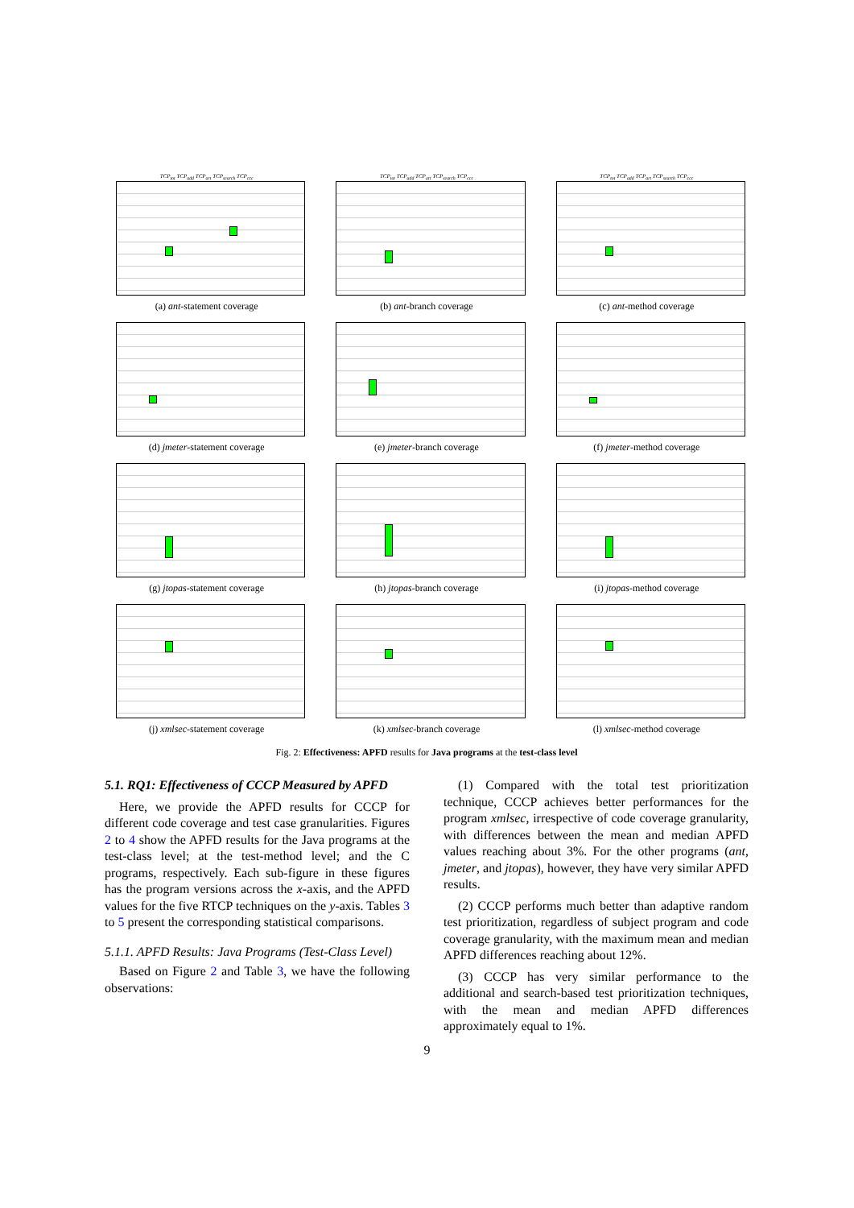TCP<sub>tot</sub> TCP<sub>add</sub> TCP<sub>art</sub> TCP<sub>search</sub> TCP<sub>ccc</sub>
(a) ant-statement coverage
TCP<sub>tot</sub> TCP<sub>add</sub> TCP<sub>art</sub> TCP<sub>search</sub> TCP<sub>ccc</sub>
(b) ant-branch coverage
TCP<sub>tot</sub> TCP<sub>add</sub> TCP<sub>art</sub> TCP<sub>search</sub> TCP<sub>ccc</sub>
(c) ant-method coverage
(d) jmeter-statement coverage
(e) jmeter-branch coverage
(f) jmeter-method coverage
(g) jtopas-statement coverage
(h) jtopas-branch coverage
(i) jtopas-method coverage
(j) xmlsec-statement coverage
(k) xmlsec-branch coverage
(l) xmlsec-method coverage
Fig. 2: Effectiveness: APFD results for Java programs at the test-class level
5.1. RQ1: Effectiveness of CCCP Measured by APFD
Here, we provide the APFD results for CCCP for different code coverage and test case granularities. Figures 2 to 4 show the APFD results for the Java programs at the test-class level; at the test-method level; and the C programs, respectively. Each sub-figure in these figures has the program versions across the x-axis, and the APFD values for the five RTCP techniques on the y-axis. Tables 3 to 5 present the corresponding statistical comparisons.
5.1.1. APFD Results: Java Programs (Test-Class Level)
Based on Figure 2 and Table 3, we have the following observations:
(1) Compared with the total test prioritization technique, CCCP achieves better performances for the program xmlsec, irrespective of code coverage granularity, with differences between the mean and median APFD values reaching about 3%. For the other programs (ant, jmeter, and jtopas), however, they have very similar APFD results.
(2) CCCP performs much better than adaptive random test prioritization, regardless of subject program and code coverage granularity, with the maximum mean and median APFD differences reaching about 12%.
(3) CCCP has very similar performance to the additional and search-based test prioritization techniques, with the mean and median APFD differences approximately equal to 1%.
9